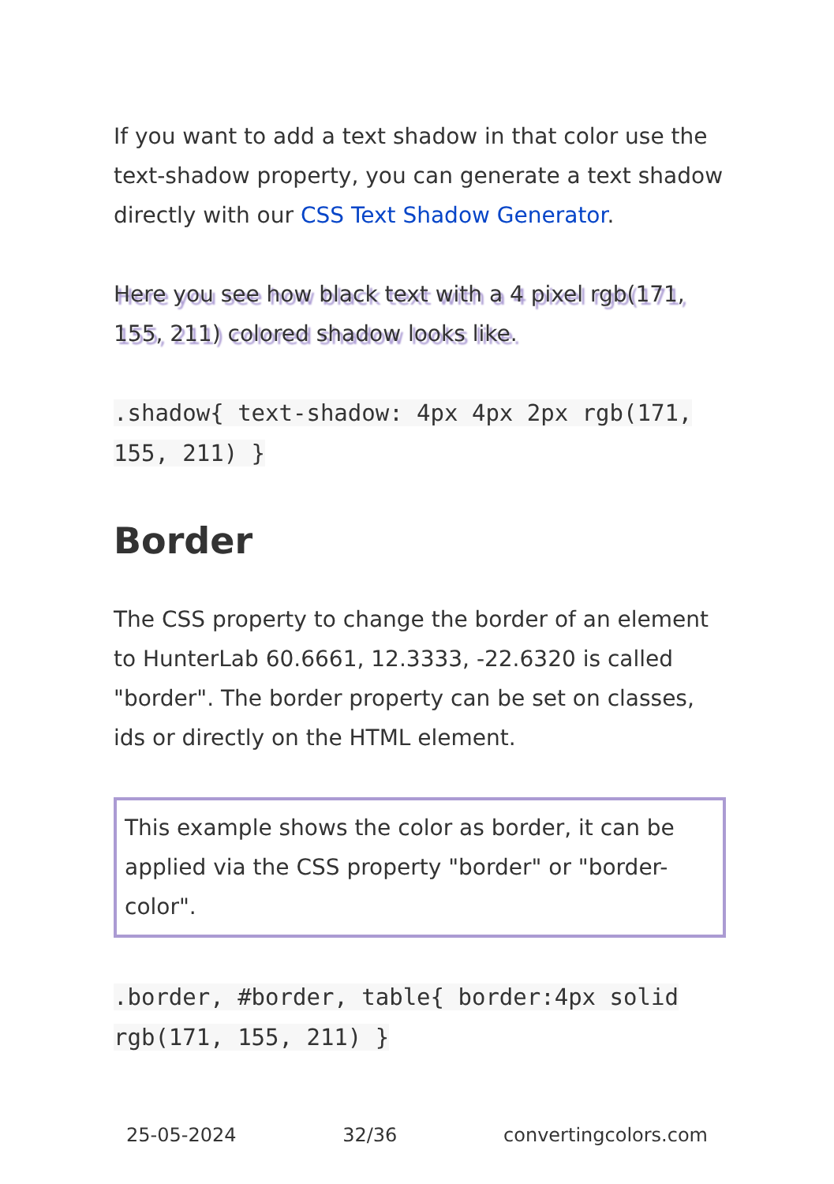If you want to add a text shadow in that color use the text-shadow property, you can generate a text shadow directly with our CSS Text Shadow Generator.
Here you see how black text with a 4 pixel rgb(171, 155, 211) colored shadow looks like.
.shadow{ text-shadow: 4px 4px 2px rgb(171, 155, 211) }
Border
The CSS property to change the border of an element to HunterLab 60.6661, 12.3333, -22.6320 is called "border". The border property can be set on classes, ids or directly on the HTML element.
This example shows the color as border, it can be applied via the CSS property "border" or "border-color".
.border, #border, table{ border:4px solid rgb(171, 155, 211) }
25-05-2024 32/36 convertingcolors.com